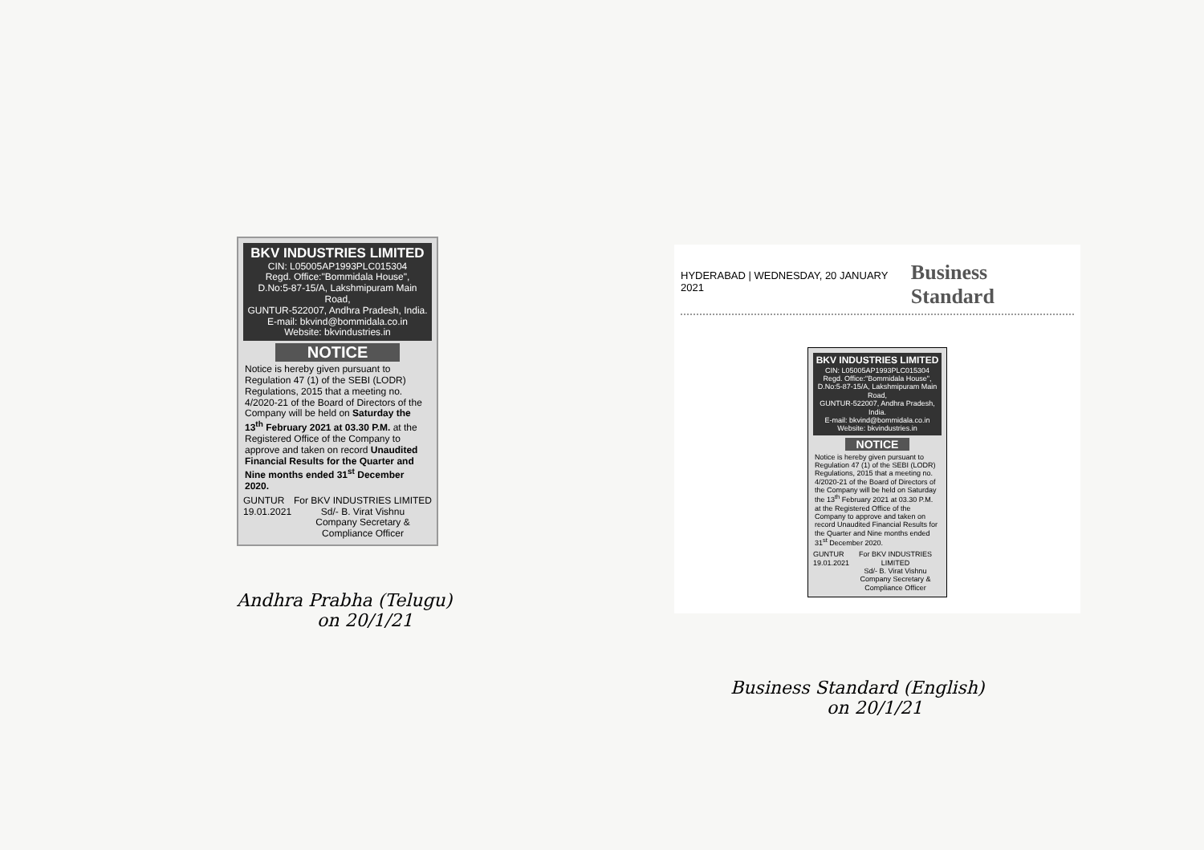BKV INDUSTRIES LIMITED
CIN: L05005AP1993PLC015304
Regd. Office:"Bommidala House",
D.No:5-87-15/A, Lakshmipuram Main Road,
GUNTUR-522007, Andhra Pradesh, India.
E-mail: bkvind@bommidala.co.in
Website: bkvindustries.in
NOTICE
Notice is hereby given pursuant to Regulation 47 (1) of the SEBI (LODR) Regulations, 2015 that a meeting no. 4/2020-21 of the Board of Directors of the Company will be held on Saturday the 13<sup>th</sup> February 2021 at 03.30 P.M. at the Registered Office of the Company to approve and taken on record Unaudited Financial Results for the Quarter and Nine months ended 31<sup>st</sup> December 2020.
GUNTUR
19.01.2021 For BKV INDUSTRIES LIMITED
Sd/- B. Virat Vishnu
Company Secretary &
Compliance Officer
Andhra Prabha (Telugu)
on 20/1/21
HYDERABAD | WEDNESDAY, 20 JANUARY 2021 Business Standard
BKV INDUSTRIES LIMITED
CIN: L05005AP1993PLC015304
Regd. Office:"Bommidala House",
D.No:5-87-15/A, Lakshmipuram Main Road,
GUNTUR-522007, Andhra Pradesh, India.
E-mail: bkvind@bommidala.co.in
Website: bkvindustries.in
NOTICE
Notice is hereby given pursuant to Regulation 47 (1) of the SEBI (LODR) Regulations, 2015 that a meeting no. 4/2020-21 of the Board of Directors of the Company will be held on Saturday the 13<sup>th</sup> February 2021 at 03.30 P.M. at the Registered Office of the Company to approve and taken on record Unaudited Financial Results for the Quarter and Nine months ended 31<sup>st</sup> December 2020.
GUNTUR
19.01.2021 For BKV INDUSTRIES LIMITED
Sd/- B. Virat Vishnu
Company Secretary &
Compliance Officer
Business Standard (English)
on 20/1/21